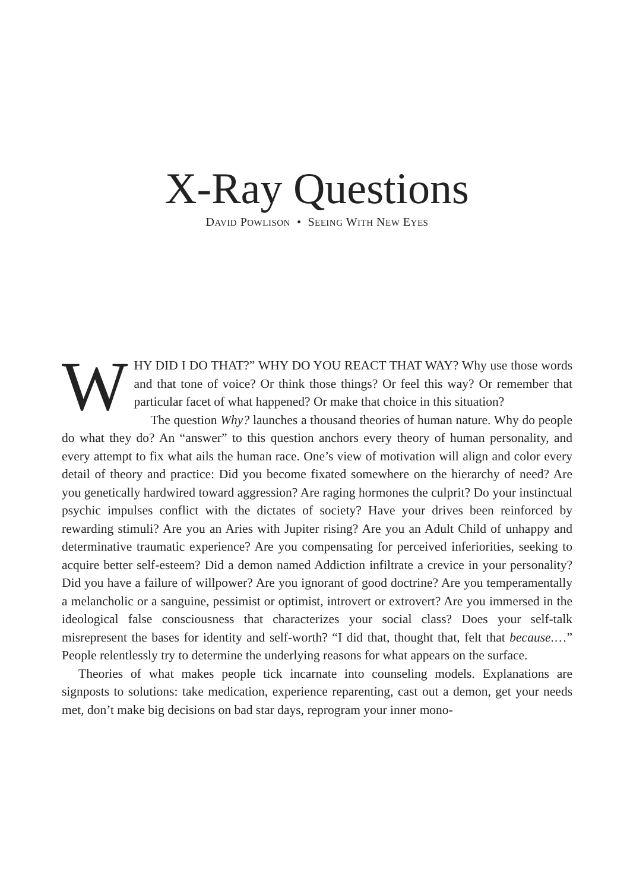X-Ray Questions
DAVID POWLISON • SEEING WITH NEW EYES
WHY DID I DO THAT?” WHY DO YOU REACT THAT WAY? Why use those words and that tone of voice? Or think those things? Or feel this way? Or remember that particular facet of what happened? Or make that choice in this situation?
The question Why? launches a thousand theories of human nature. Why do people do what they do? An “answer” to this question anchors every theory of human personality, and every attempt to fix what ails the human race. One’s view of motivation will align and color every detail of theory and practice: Did you become fixated somewhere on the hierarchy of need? Are you genetically hardwired toward aggression? Are raging hormones the culprit? Do your instinctual psychic impulses conflict with the dictates of society? Have your drives been reinforced by rewarding stimuli? Are you an Aries with Jupiter rising? Are you an Adult Child of unhappy and determinative traumatic experience? Are you compensating for perceived inferiorities, seeking to acquire better self-esteem? Did a demon named Addiction infiltrate a crevice in your personality? Did you have a failure of willpower? Are you ignorant of good doctrine? Are you temperamentally a melancholic or a sanguine, pessimist or optimist, introvert or extrovert? Are you immersed in the ideological false consciousness that characterizes your social class? Does your self-talk misrepresent the bases for identity and self-worth? “I did that, thought that, felt that because.…” People relentlessly try to determine the underlying reasons for what appears on the surface.
Theories of what makes people tick incarnate into counseling models. Explanations are signposts to solutions: take medication, experience reparenting, cast out a demon, get your needs met, don’t make big decisions on bad star days, reprogram your inner mono-